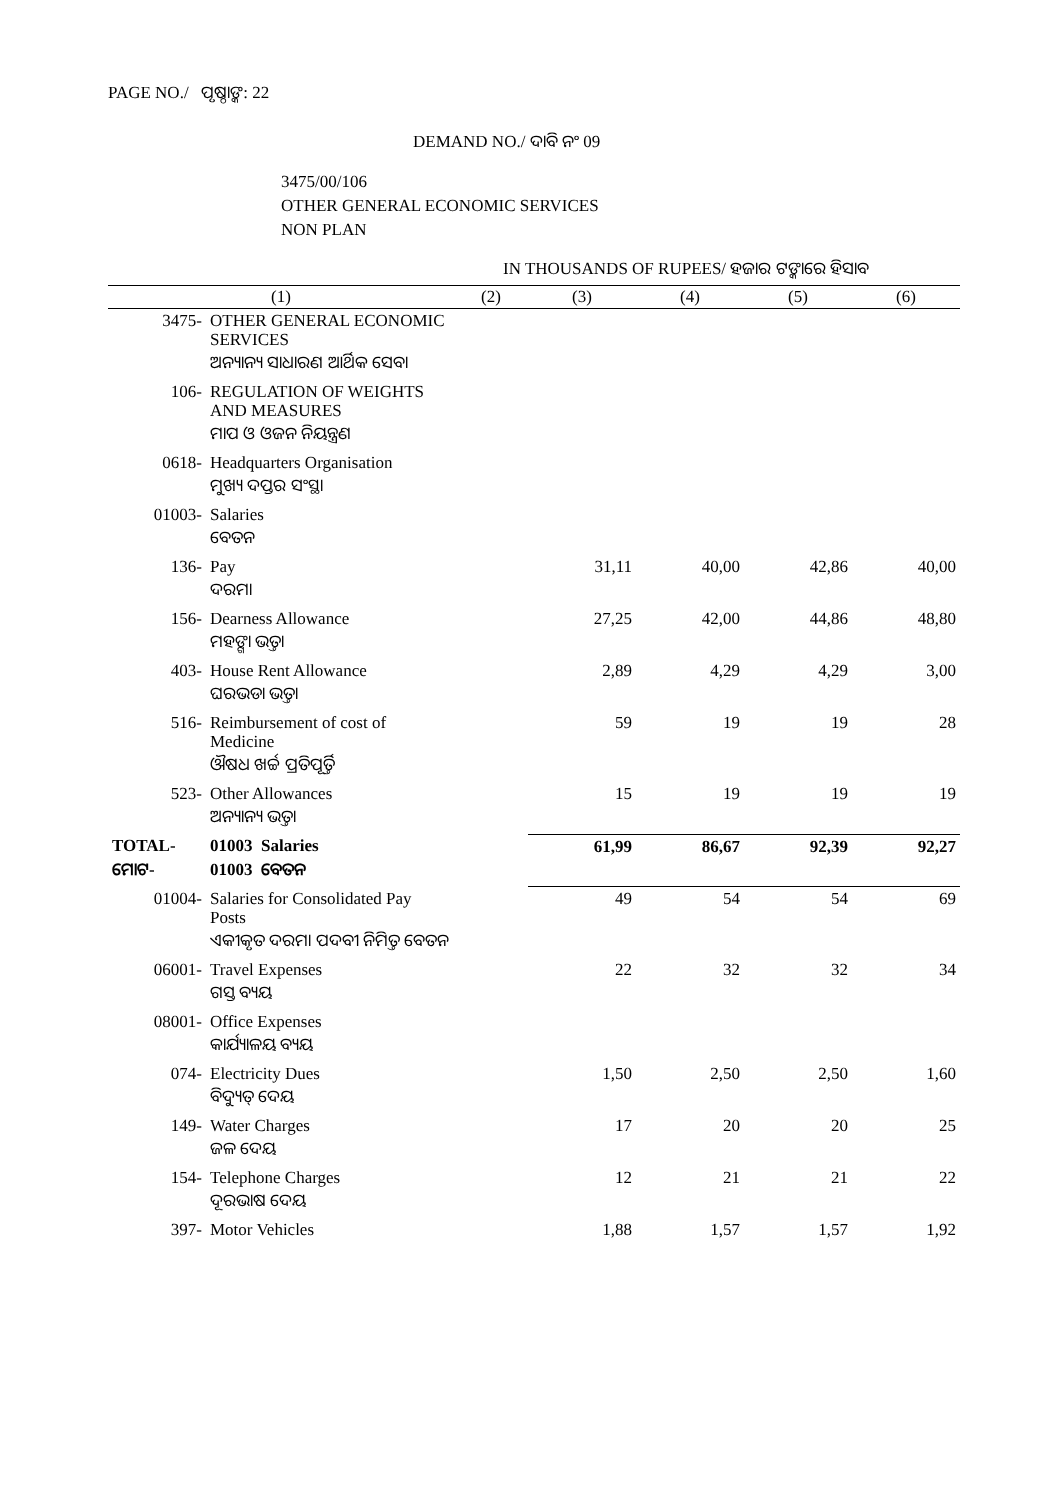PAGE NO./ ପୃଷ୍ଠାଙ୍କ: 22
DEMAND NO./ ଦାବି ନଂ 09
3475/00/106
OTHER GENERAL ECONOMIC SERVICES
NON PLAN
IN THOUSANDS OF RUPEES/ ହଜାର ଟଙ୍କାରେ ହିସାବ
| (1) | | (2) | (3) | (4) | (5) | (6) |
| --- | --- | --- | --- | --- | --- | --- |
| 3475- | OTHER GENERAL ECONOMIC SERVICES | | | | | |
| | ଅନ୍ୟାନ୍ୟ ସାଧାରଣ ଆର୍ଥିକ ସେବା | | | | | |
| 106- | REGULATION OF WEIGHTS AND MEASURES | | | | | |
| | ମାପ ଓ ଓଜନ ନିୟନ୍ତ୍ରଣ | | | | | |
| 0618- | Headquarters Organisation | | | | | |
| | ମୁଖ୍ୟ ଦପ୍ତର ସଂସ୍ଥା | | | | | |
| 01003- | Salaries | | | | | |
| | ବେତନ | | | | | |
| 136- | Pay | | 31,11 | 40,00 | 42,86 | 40,00 |
| | ଦରମା | | | | | |
| 156- | Dearness Allowance | | 27,25 | 42,00 | 44,86 | 48,80 |
| | ମହଙ୍ଗା ଭତ୍ତା | | | | | |
| 403- | House Rent Allowance | | 2,89 | 4,29 | 4,29 | 3,00 |
| | ଘରଭଡା ଭତ୍ତା | | | | | |
| 516- | Reimbursement of cost of Medicine | | 59 | 19 | 19 | 28 |
| | ଔଷଧ ଖର୍ଚ୍ଚ ପ୍ରତିପୂର୍ତ୍ତି | | | | | |
| 523- | Other Allowances | | 15 | 19 | 19 | 19 |
| | ଅନ୍ୟାନ୍ୟ ଭତ୍ତା | | | | | |
| TOTAL- | 01003 Salaries | | 61,99 | 86,67 | 92,39 | 92,27 |
| ମୋଟ- | 01003 ବେତନ | | | | | |
| 01004- | Salaries for Consolidated Pay Posts | | 49 | 54 | 54 | 69 |
| | ଏକୀକୃତ ଦରମା ପଦବୀ ନିମିତ୍ତ ବେତନ | | | | | |
| 06001- | Travel Expenses | | 22 | 32 | 32 | 34 |
| | ଗସ୍ତ ବ୍ୟୟ | | | | | |
| 08001- | Office Expenses | | | | | |
| | କାର୍ଯ୍ୟାଳୟ ବ୍ୟୟ | | | | | |
| 074- | Electricity Dues | | 1,50 | 2,50 | 2,50 | 1,60 |
| | ବିଦ୍ୟୁତ୍ ଦେୟ | | | | | |
| 149- | Water Charges | | 17 | 20 | 20 | 25 |
| | ଜଳ ଦେୟ | | | | | |
| 154- | Telephone Charges | | 12 | 21 | 21 | 22 |
| | ଦୂରଭାଷ ଦେୟ | | | | | |
| 397- | Motor Vehicles | | 1,88 | 1,57 | 1,57 | 1,92 |